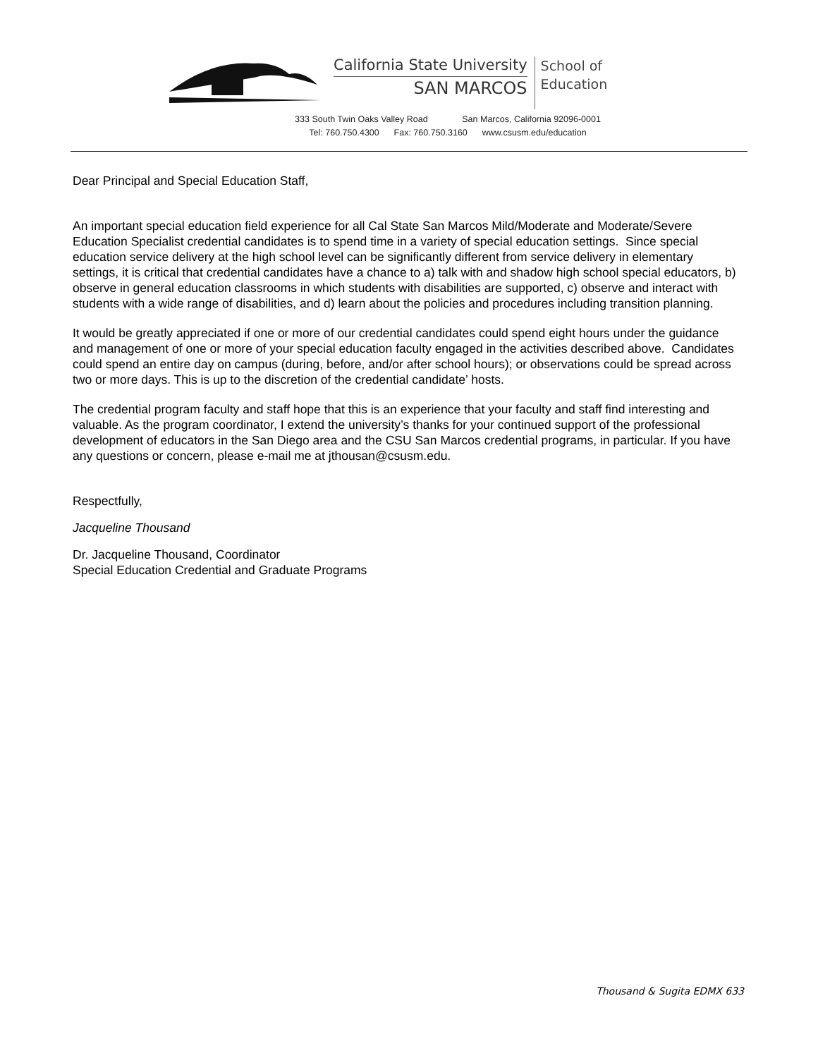California State University
SAN MARCOS
School of
Education
333 South Twin Oaks Valley Road San Marcos, California 92096-0001
Tel: 760.750.4300 Fax: 760.750.3160 www.csusm.edu/education
Dear Principal and Special Education Staff,
An important special education field experience for all Cal State San Marcos Mild/Moderate and Moderate/Severe Education Specialist credential candidates is to spend time in a variety of special education settings. Since special education service delivery at the high school level can be significantly different from service delivery in elementary settings, it is critical that credential candidates have a chance to a) talk with and shadow high school special educators, b) observe in general education classrooms in which students with disabilities are supported, c) observe and interact with students with a wide range of disabilities, and d) learn about the policies and procedures including transition planning.
It would be greatly appreciated if one or more of our credential candidates could spend eight hours under the guidance and management of one or more of your special education faculty engaged in the activities described above. Candidates could spend an entire day on campus (during, before, and/or after school hours); or observations could be spread across two or more days. This is up to the discretion of the credential candidate’ hosts.
The credential program faculty and staff hope that this is an experience that your faculty and staff find interesting and valuable. As the program coordinator, I extend the university’s thanks for your continued support of the professional development of educators in the San Diego area and the CSU San Marcos credential programs, in particular. If you have any questions or concern, please e-mail me at jthousan@csusm.edu.
Respectfully,
Jacqueline Thousand
Dr. Jacqueline Thousand, Coordinator
Special Education Credential and Graduate Programs
Thousand & Sugita EDMX 633